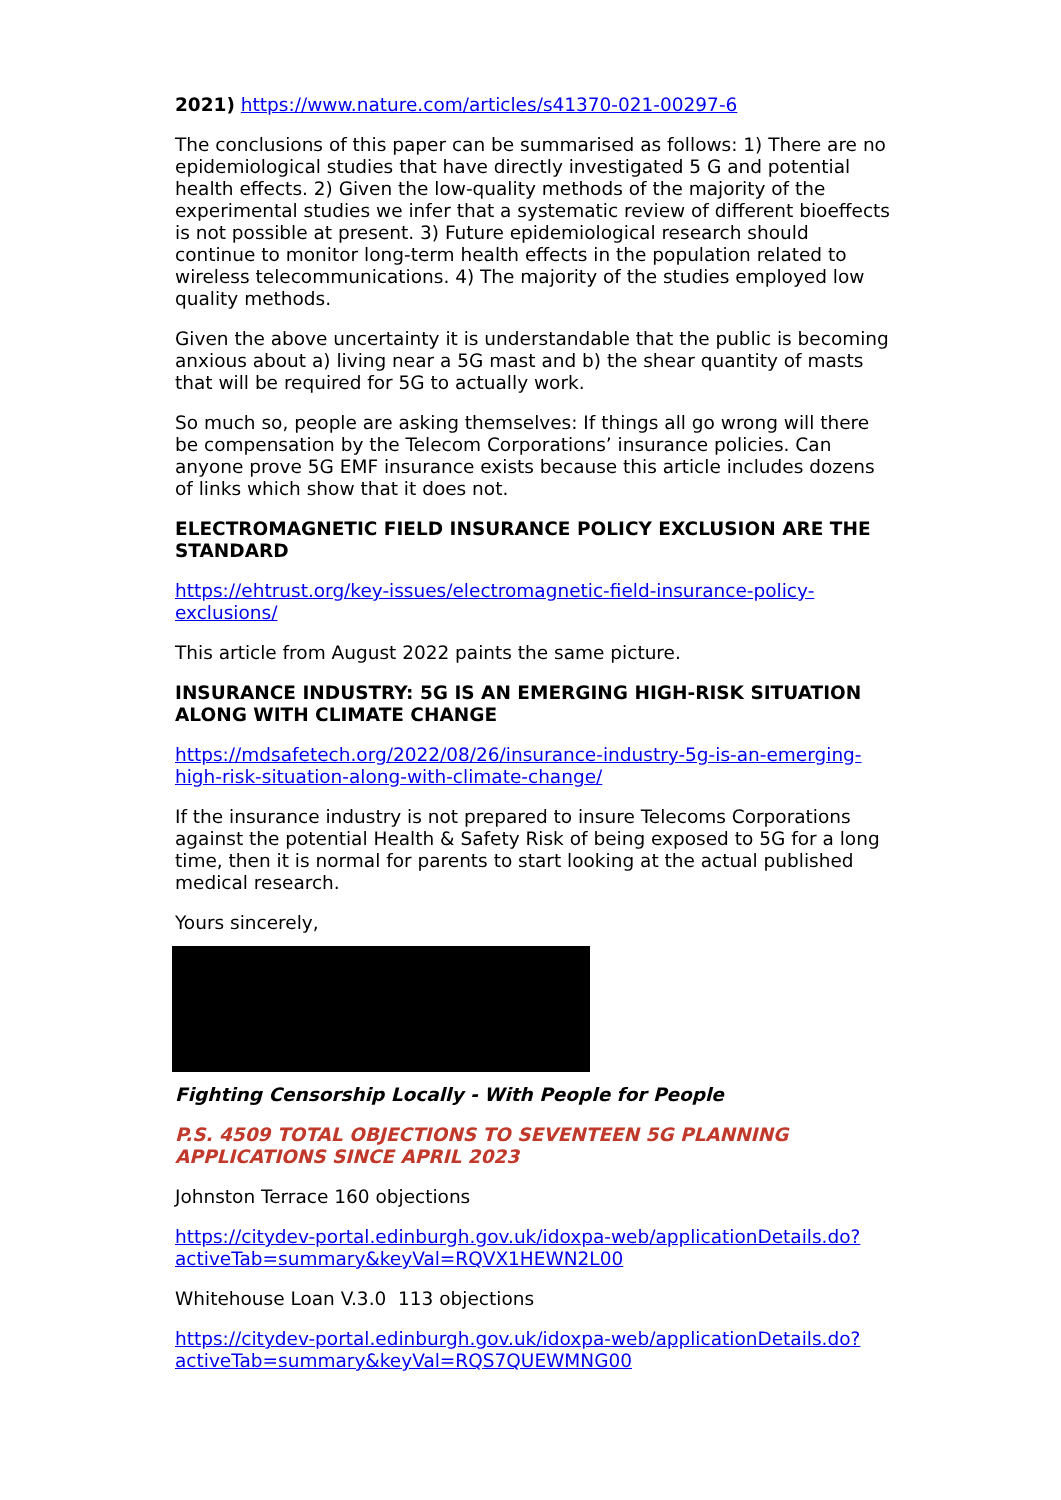2021) https://www.nature.com/articles/s41370-021-00297-6
The conclusions of this paper can be summarised as follows: 1) There are no epidemiological studies that have directly investigated 5 G and potential health effects. 2) Given the low-quality methods of the majority of the experimental studies we infer that a systematic review of different bioeffects is not possible at present. 3) Future epidemiological research should continue to monitor long-term health effects in the population related to wireless telecommunications. 4) The majority of the studies employed low quality methods.
Given the above uncertainty it is understandable that the public is becoming anxious about a) living near a 5G mast and b) the shear quantity of masts that will be required for 5G to actually work.
So much so, people are asking themselves: If things all go wrong will there be compensation by the Telecom Corporations’ insurance policies. Can anyone prove 5G EMF insurance exists because this article includes dozens of links which show that it does not.
ELECTROMAGNETIC FIELD INSURANCE POLICY EXCLUSION ARE THE STANDARD
https://ehtrust.org/key-issues/electromagnetic-field-insurance-policy-exclusions/
This article from August 2022 paints the same picture.
INSURANCE INDUSTRY: 5G IS AN EMERGING HIGH-RISK SITUATION ALONG WITH CLIMATE CHANGE
https://mdsafetech.org/2022/08/26/insurance-industry-5g-is-an-emerging-high-risk-situation-along-with-climate-change/
If the insurance industry is not prepared to insure Telecoms Corporations against the potential Health & Safety Risk of being exposed to 5G for a long time, then it is normal for parents to start looking at the actual published medical research.
Yours sincerely,
Fighting Censorship Locally - With People for People
P.S. 4509 TOTAL OBJECTIONS TO SEVENTEEN 5G PLANNING APPLICATIONS SINCE APRIL 2023
Johnston Terrace 160 objections
https://citydev-portal.edinburgh.gov.uk/idoxpa-web/applicationDetails.do?activeTab=summary&keyVal=RQVX1HEWN2L00
Whitehouse Loan V.3.0 113 objections
https://citydev-portal.edinburgh.gov.uk/idoxpa-web/applicationDetails.do?activeTab=summary&keyVal=RQS7QUEWMNG00